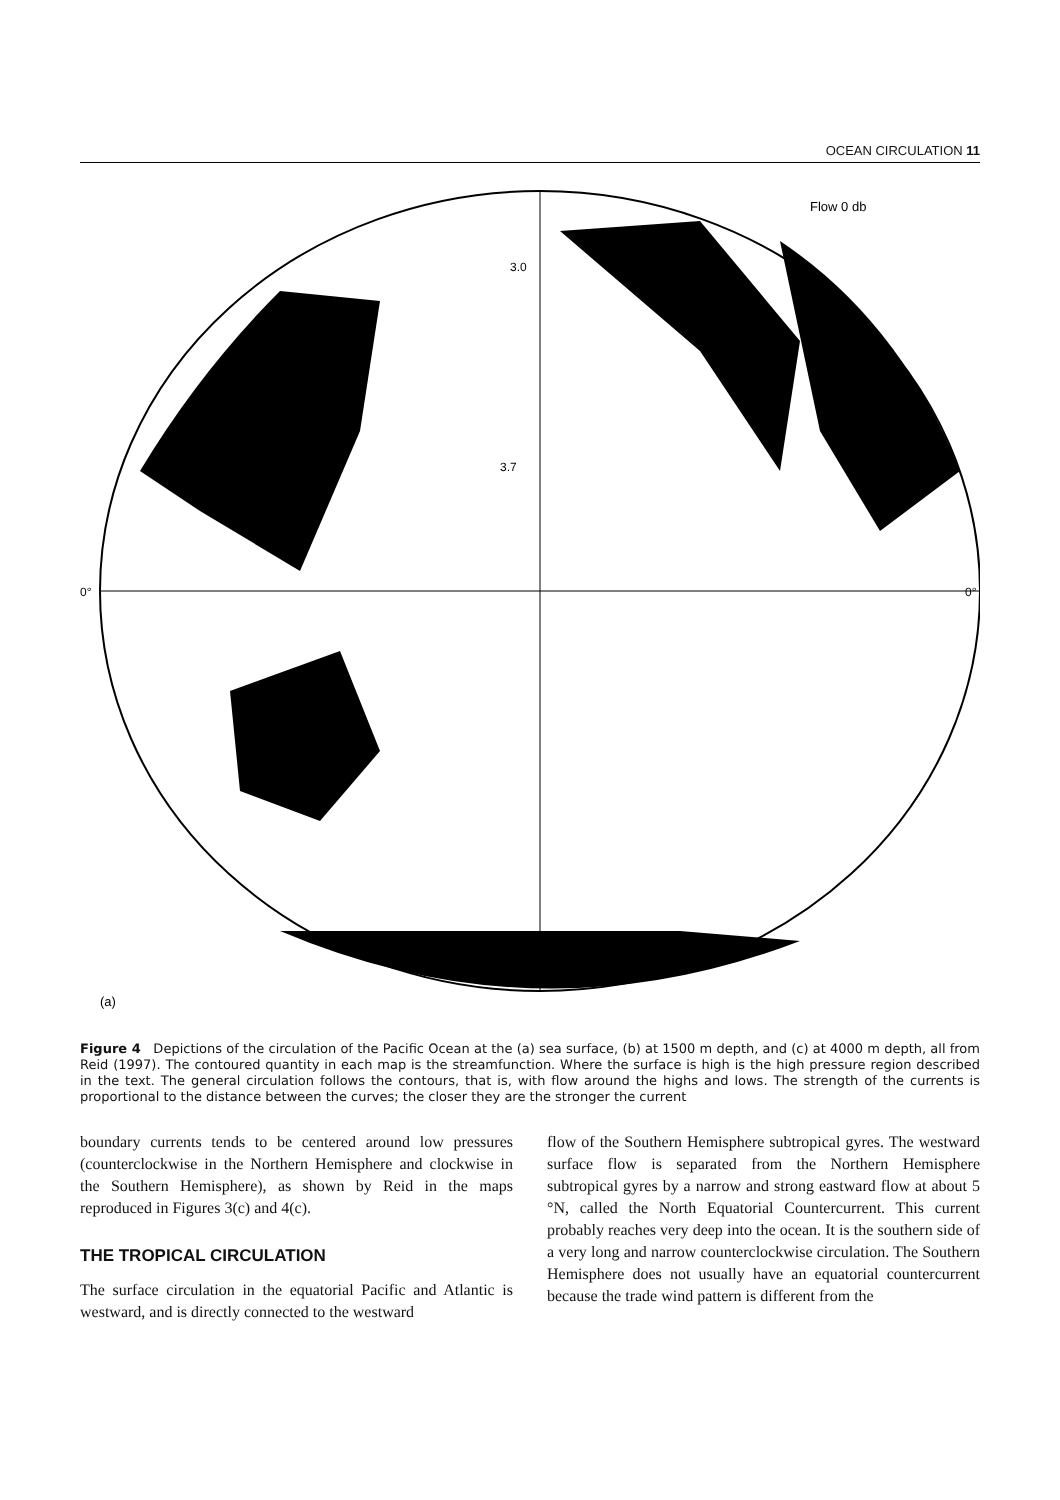OCEAN CIRCULATION 11
(a)
Flow 0 db
0°
0°
3.7
3.0
Figure 4 Depictions of the circulation of the Pacific Ocean at the (a) sea surface, (b) at 1500 m depth, and (c) at 4000 m depth, all from Reid (1997). The contoured quantity in each map is the streamfunction. Where the surface is high is the high pressure region described in the text. The general circulation follows the contours, that is, with flow around the highs and lows. The strength of the currents is proportional to the distance between the curves; the closer they are the stronger the current
boundary currents tends to be centered around low pressures (counterclockwise in the Northern Hemisphere and clockwise in the Southern Hemisphere), as shown by Reid in the maps reproduced in Figures 3(c) and 4(c).
THE TROPICAL CIRCULATION
The surface circulation in the equatorial Pacific and Atlantic is westward, and is directly connected to the westward
flow of the Southern Hemisphere subtropical gyres. The westward surface flow is separated from the Northern Hemisphere subtropical gyres by a narrow and strong eastward flow at about 5 °N, called the North Equatorial Countercurrent. This current probably reaches very deep into the ocean. It is the southern side of a very long and narrow counterclockwise circulation. The Southern Hemisphere does not usually have an equatorial countercurrent because the trade wind pattern is different from the